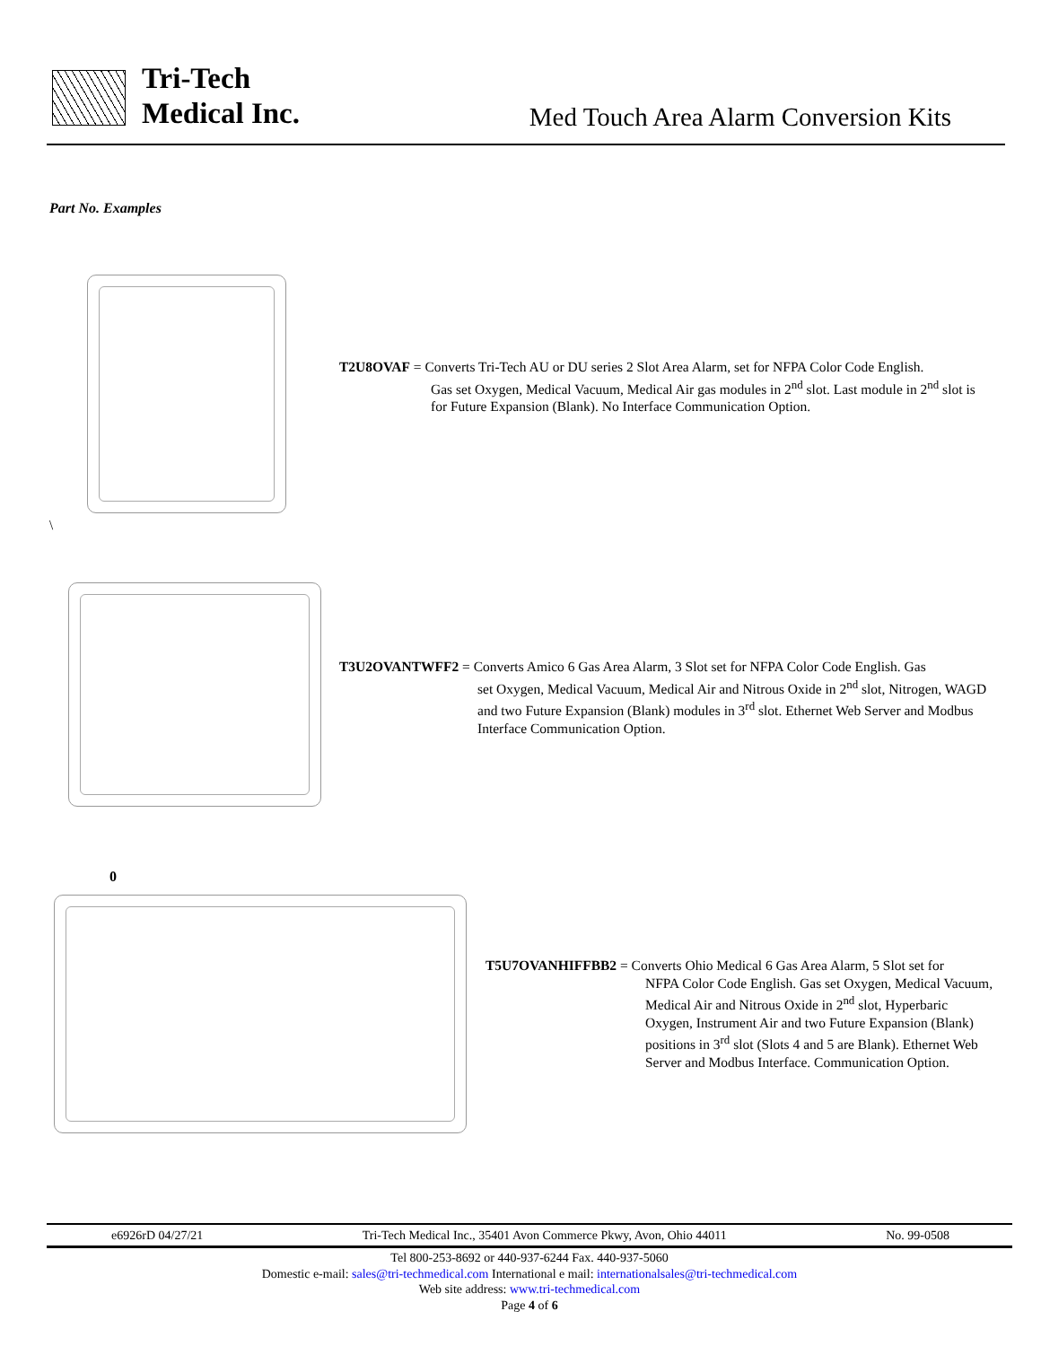Tri-Tech
Medical Inc.
Med Touch Area Alarm Conversion Kits
Part No. Examples
\
T2U8OVAF = Converts Tri-Tech AU or DU series 2 Slot Area Alarm, set for NFPA Color Code English.
Gas set Oxygen, Medical Vacuum, Medical Air gas modules in 2<sup>nd</sup> slot. Last module in 2<sup>nd</sup> slot is for Future Expansion (Blank). No Interface Communication Option.
T3U2OVANTWFF2 = Converts Amico 6 Gas Area Alarm, 3 Slot set for NFPA Color Code English. Gas
set Oxygen, Medical Vacuum, Medical Air and Nitrous Oxide in 2<sup>nd</sup> slot, Nitrogen, WAGD and two Future Expansion (Blank) modules in 3<sup>rd</sup> slot. Ethernet Web Server and Modbus Interface Communication Option.
0
T5U7OVANHIFFBB2 = Converts Ohio Medical 6 Gas Area Alarm, 5 Slot set for
NFPA Color Code English. Gas set Oxygen, Medical Vacuum, Medical Air and Nitrous Oxide in 2<sup>nd</sup> slot, Hyperbaric Oxygen, Instrument Air and two Future Expansion (Blank) positions in 3<sup>rd</sup> slot (Slots 4 and 5 are Blank). Ethernet Web Server and Modbus Interface. Communication Option.
e6926rD 04/27/21 Tri-Tech Medical Inc., 35401 Avon Commerce Pkwy, Avon, Ohio 44011 No. 99-0508
Tel 800-253-8692 or 440-937-6244 Fax. 440-937-5060
Domestic e-mail: sales@tri-techmedical.com International e mail: internationalsales@tri-techmedical.com
Web site address: www.tri-techmedical.com
Page 4 of 6